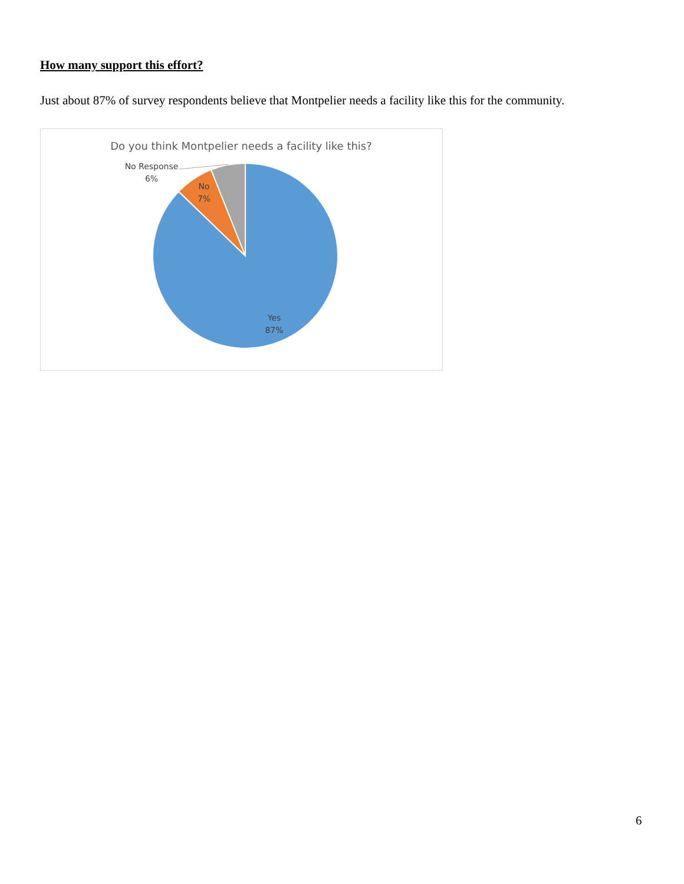How many support this effort?
Just about 87% of survey respondents believe that Montpelier needs a facility like this for the community.
Do you think Montpelier needs a facility like this?
No Response
6%
No
7%
Yes
87%
6